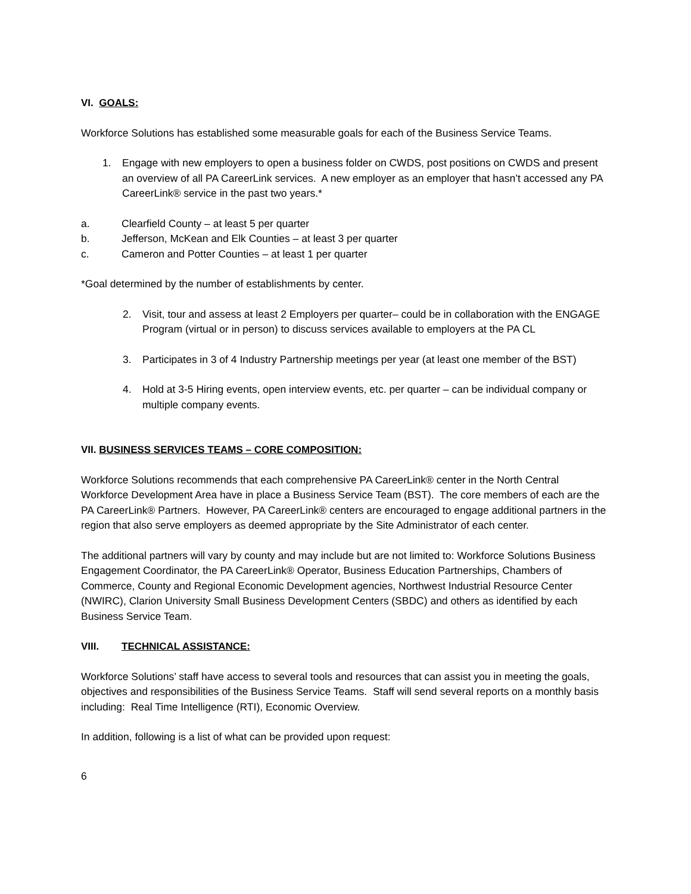VI. GOALS:
Workforce Solutions has established some measurable goals for each of the Business Service Teams.
1. Engage with new employers to open a business folder on CWDS, post positions on CWDS and present an overview of all PA CareerLink services. A new employer as an employer that hasn’t accessed any PA CareerLink® service in the past two years.*
a. Clearfield County – at least 5 per quarter
b. Jefferson, McKean and Elk Counties – at least 3 per quarter
c. Cameron and Potter Counties – at least 1 per quarter
*Goal determined by the number of establishments by center.
2. Visit, tour and assess at least 2 Employers per quarter– could be in collaboration with the ENGAGE Program (virtual or in person) to discuss services available to employers at the PA CL
3. Participates in 3 of 4 Industry Partnership meetings per year (at least one member of the BST)
4. Hold at 3-5 Hiring events, open interview events, etc. per quarter – can be individual company or multiple company events.
VII. BUSINESS SERVICES TEAMS – CORE COMPOSITION:
Workforce Solutions recommends that each comprehensive PA CareerLink® center in the North Central Workforce Development Area have in place a Business Service Team (BST). The core members of each are the PA CareerLink® Partners. However, PA CareerLink® centers are encouraged to engage additional partners in the region that also serve employers as deemed appropriate by the Site Administrator of each center.
The additional partners will vary by county and may include but are not limited to: Workforce Solutions Business Engagement Coordinator, the PA CareerLink® Operator, Business Education Partnerships, Chambers of Commerce, County and Regional Economic Development agencies, Northwest Industrial Resource Center (NWIRC), Clarion University Small Business Development Centers (SBDC) and others as identified by each Business Service Team.
VIII. TECHNICAL ASSISTANCE:
Workforce Solutions’ staff have access to several tools and resources that can assist you in meeting the goals, objectives and responsibilities of the Business Service Teams. Staff will send several reports on a monthly basis including: Real Time Intelligence (RTI), Economic Overview.
In addition, following is a list of what can be provided upon request:
6